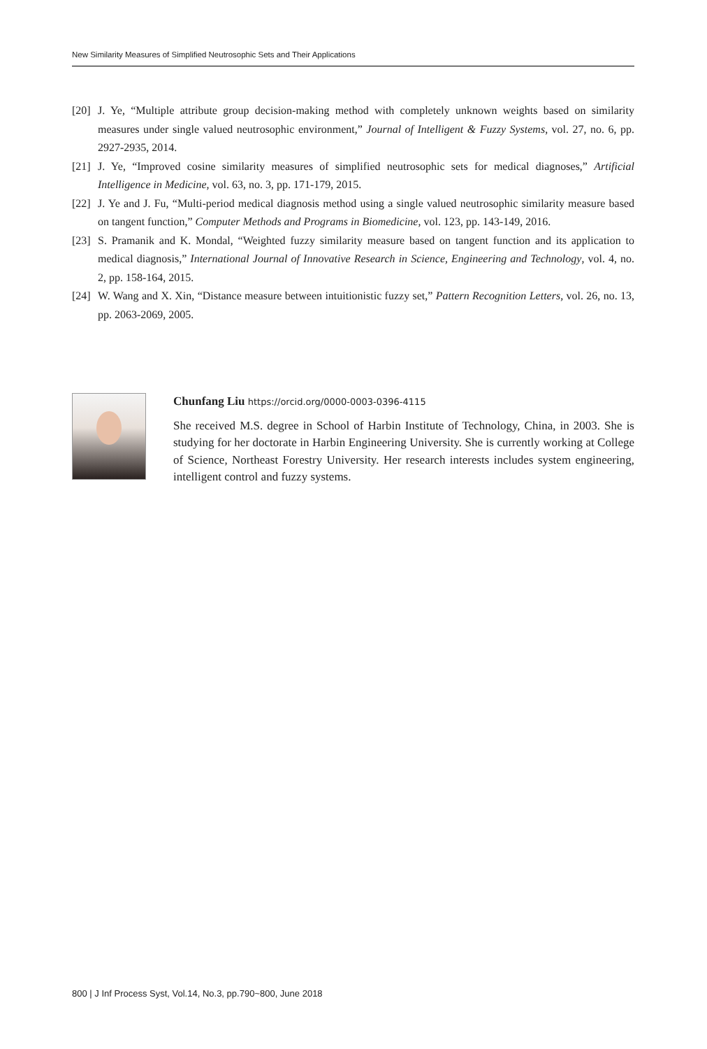New Similarity Measures of Simplified Neutrosophic Sets and Their Applications
[20] J. Ye, “Multiple attribute group decision-making method with completely unknown weights based on similarity measures under single valued neutrosophic environment,” Journal of Intelligent & Fuzzy Systems, vol. 27, no. 6, pp. 2927-2935, 2014.
[21] J. Ye, “Improved cosine similarity measures of simplified neutrosophic sets for medical diagnoses,” Artificial Intelligence in Medicine, vol. 63, no. 3, pp. 171-179, 2015.
[22] J. Ye and J. Fu, “Multi-period medical diagnosis method using a single valued neutrosophic similarity measure based on tangent function,” Computer Methods and Programs in Biomedicine, vol. 123, pp. 143-149, 2016.
[23] S. Pramanik and K. Mondal, “Weighted fuzzy similarity measure based on tangent function and its application to medical diagnosis,” International Journal of Innovative Research in Science, Engineering and Technology, vol. 4, no. 2, pp. 158-164, 2015.
[24] W. Wang and X. Xin, “Distance measure between intuitionistic fuzzy set,” Pattern Recognition Letters, vol. 26, no. 13, pp. 2063-2069, 2005.
Chunfang Liu https://orcid.org/0000-0003-0396-4115
She received M.S. degree in School of Harbin Institute of Technology, China, in 2003. She is studying for her doctorate in Harbin Engineering University. She is currently working at College of Science, Northeast Forestry University. Her research interests includes system engineering, intelligent control and fuzzy systems.
800 | J Inf Process Syst, Vol.14, No.3, pp.790~800, June 2018